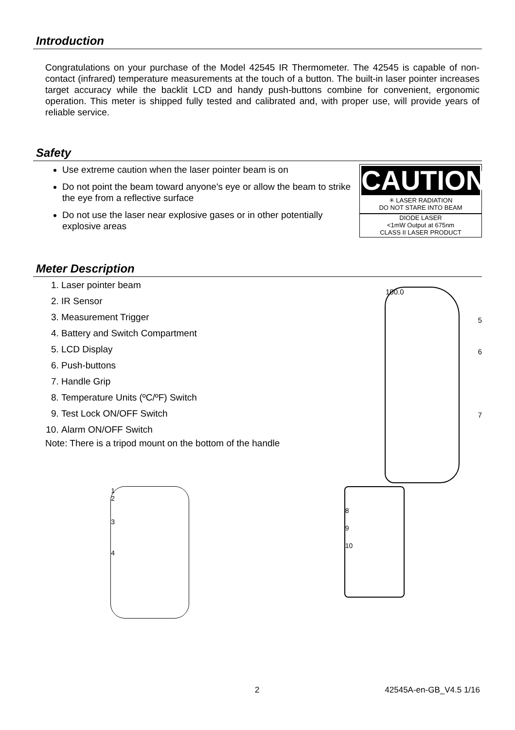Introduction
Congratulations on your purchase of the Model 42545 IR Thermometer. The 42545 is capable of non-contact (infrared) temperature measurements at the touch of a button. The built-in laser pointer increases target accuracy while the backlit LCD and handy push-buttons combine for convenient, ergonomic operation. This meter is shipped fully tested and calibrated and, with proper use, will provide years of reliable service.
Safety
Use extreme caution when the laser pointer beam is on
Do not point the beam toward anyone's eye or allow the beam to strike the eye from a reflective surface
Do not use the laser near explosive gases or in other potentially explosive areas
CAUTION
✳ LASER RADIATION
DO NOT STARE INTO BEAM
DIODE LASER
<1mW Output at 675nm
CLASS II LASER PRODUCT
Meter Description
1. Laser pointer beam
2. IR Sensor
3. Measurement Trigger
4. Battery and Switch Compartment
5. LCD Display
6. Push-buttons
7. Handle Grip
8. Temperature Units (ºC/ºF) Switch
9. Test Lock ON/OFF Switch
10. Alarm ON/OFF Switch
Note: There is a tripod mount on the bottom of the handle
100.0
5
6
7
1
2
3
4
8
9
10
2 42545A-en-GB_V4.5 1/16